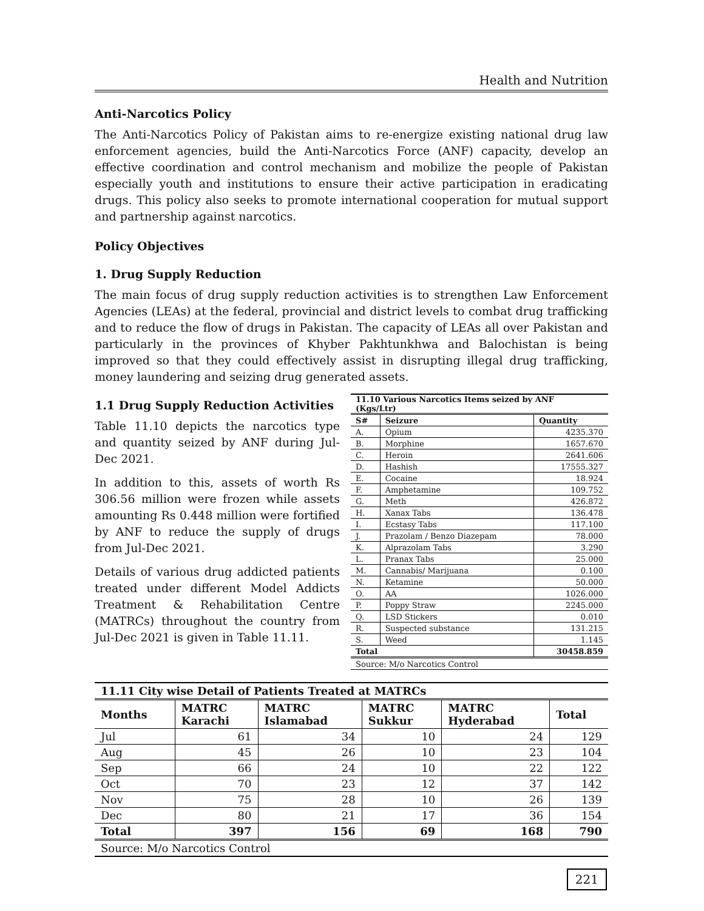Health and Nutrition
Anti-Narcotics Policy
The Anti-Narcotics Policy of Pakistan aims to re-energize existing national drug law enforcement agencies, build the Anti-Narcotics Force (ANF) capacity, develop an effective coordination and control mechanism and mobilize the people of Pakistan especially youth and institutions to ensure their active participation in eradicating drugs. This policy also seeks to promote international cooperation for mutual support and partnership against narcotics.
Policy Objectives
1. Drug Supply Reduction
The main focus of drug supply reduction activities is to strengthen Law Enforcement Agencies (LEAs) at the federal, provincial and district levels to combat drug trafficking and to reduce the flow of drugs in Pakistan. The capacity of LEAs all over Pakistan and particularly in the provinces of Khyber Pakhtunkhwa and Balochistan is being improved so that they could effectively assist in disrupting illegal drug trafficking, money laundering and seizing drug generated assets.
1.1 Drug Supply Reduction Activities
Table 11.10 depicts the narcotics type and quantity seized by ANF during Jul-Dec 2021.
In addition to this, assets of worth Rs 306.56 million were frozen while assets amounting Rs 0.448 million were fortified by ANF to reduce the supply of drugs from Jul-Dec 2021.
Details of various drug addicted patients treated under different Model Addicts Treatment & Rehabilitation Centre (MATRCs) throughout the country from Jul-Dec 2021 is given in Table 11.11.
| 11.10 Various Narcotics Items seized by ANF (Kgs/Ltr) | | |
| --- | --- | --- |
| S# | Seizure | Quantity |
| A. | Opium | 4235.370 |
| B. | Morphine | 1657.670 |
| C. | Heroin | 2641.606 |
| D. | Hashish | 17555.327 |
| E. | Cocaine | 18.924 |
| F. | Amphetamine | 109.752 |
| G. | Meth | 426.872 |
| H. | Xanax Tabs | 136.478 |
| I. | Ecstasy Tabs | 117.100 |
| J. | Prazolam / Benzo Diazepam | 78.000 |
| K. | Alprazolam Tabs | 3.290 |
| L. | Pranax Tabs | 25.000 |
| M. | Cannabis/ Marijuana | 0.100 |
| N. | Ketamine | 50.000 |
| O. | AA | 1026.000 |
| P. | Poppy Straw | 2245.000 |
| Q. | LSD Stickers | 0.010 |
| R. | Suspected substance | 131.215 |
| S. | Weed | 1.145 |
| Total | | 30458.859 |
| Source: M/o Narcotics Control | | |
| 11.11 City wise Detail of Patients Treated at MATRCs | | | | | |
| --- | --- | --- | --- | --- | --- |
| Months | MATRC Karachi | MATRC Islamabad | MATRC Sukkur | MATRC Hyderabad | Total |
| Jul | 61 | 34 | 10 | 24 | 129 |
| Aug | 45 | 26 | 10 | 23 | 104 |
| Sep | 66 | 24 | 10 | 22 | 122 |
| Oct | 70 | 23 | 12 | 37 | 142 |
| Nov | 75 | 28 | 10 | 26 | 139 |
| Dec | 80 | 21 | 17 | 36 | 154 |
| Total | 397 | 156 | 69 | 168 | 790 |
| Source: M/o Narcotics Control | | | | | |
221